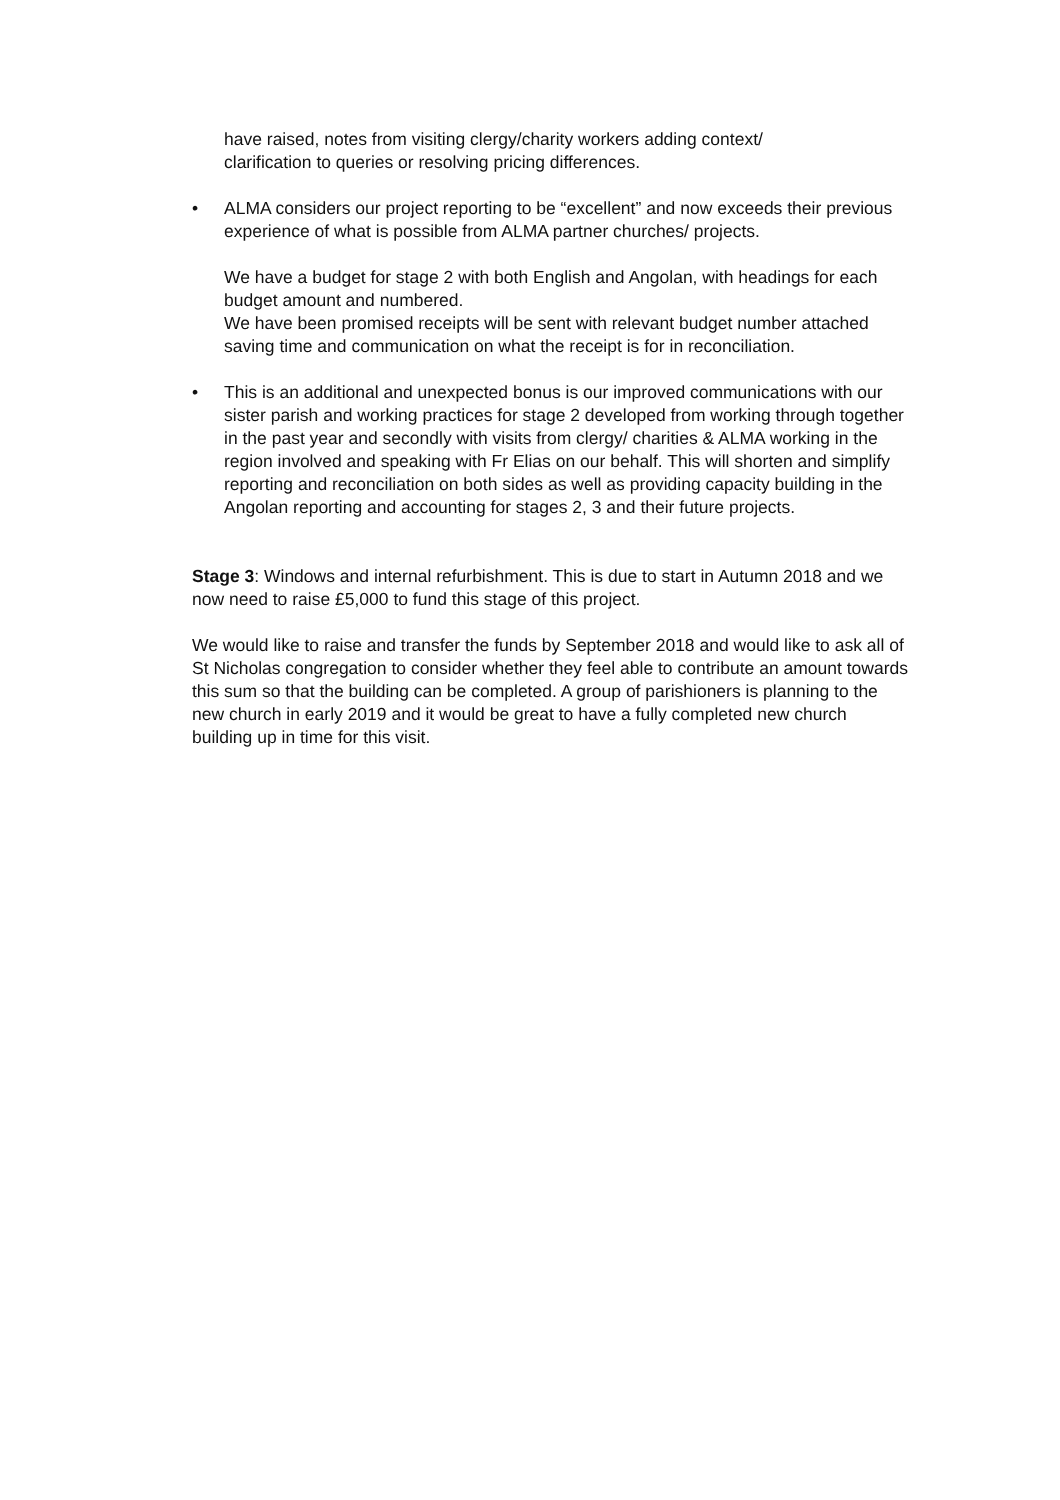have raised, notes from visiting clergy/charity workers adding context/
clarification to queries or resolving pricing differences.
• ALMA considers our project reporting to be “excellent” and now exceeds their previous experience of what is possible from ALMA partner churches/ projects.
We have a budget for stage 2 with both English and Angolan, with headings for each budget amount and numbered.
We have been promised receipts will be sent with relevant budget number attached saving time and communication on what the receipt is for in reconciliation.
• This is an additional and unexpected bonus is our improved communications with our sister parish and working practices for stage 2 developed from working through together in the past year and secondly with visits from clergy/ charities & ALMA working in the region involved and speaking with Fr Elias on our behalf. This will shorten and simplify reporting and reconciliation on both sides as well as providing capacity building in the Angolan reporting and accounting for stages 2, 3 and their future projects.
Stage 3: Windows and internal refurbishment. This is due to start in Autumn 2018 and we now need to raise £5,000 to fund this stage of this project.
We would like to raise and transfer the funds by September 2018 and would like to ask all of St Nicholas congregation to consider whether they feel able to contribute an amount towards this sum so that the building can be completed. A group of parishioners is planning to the new church in early 2019 and it would be great to have a fully completed new church building up in time for this visit.